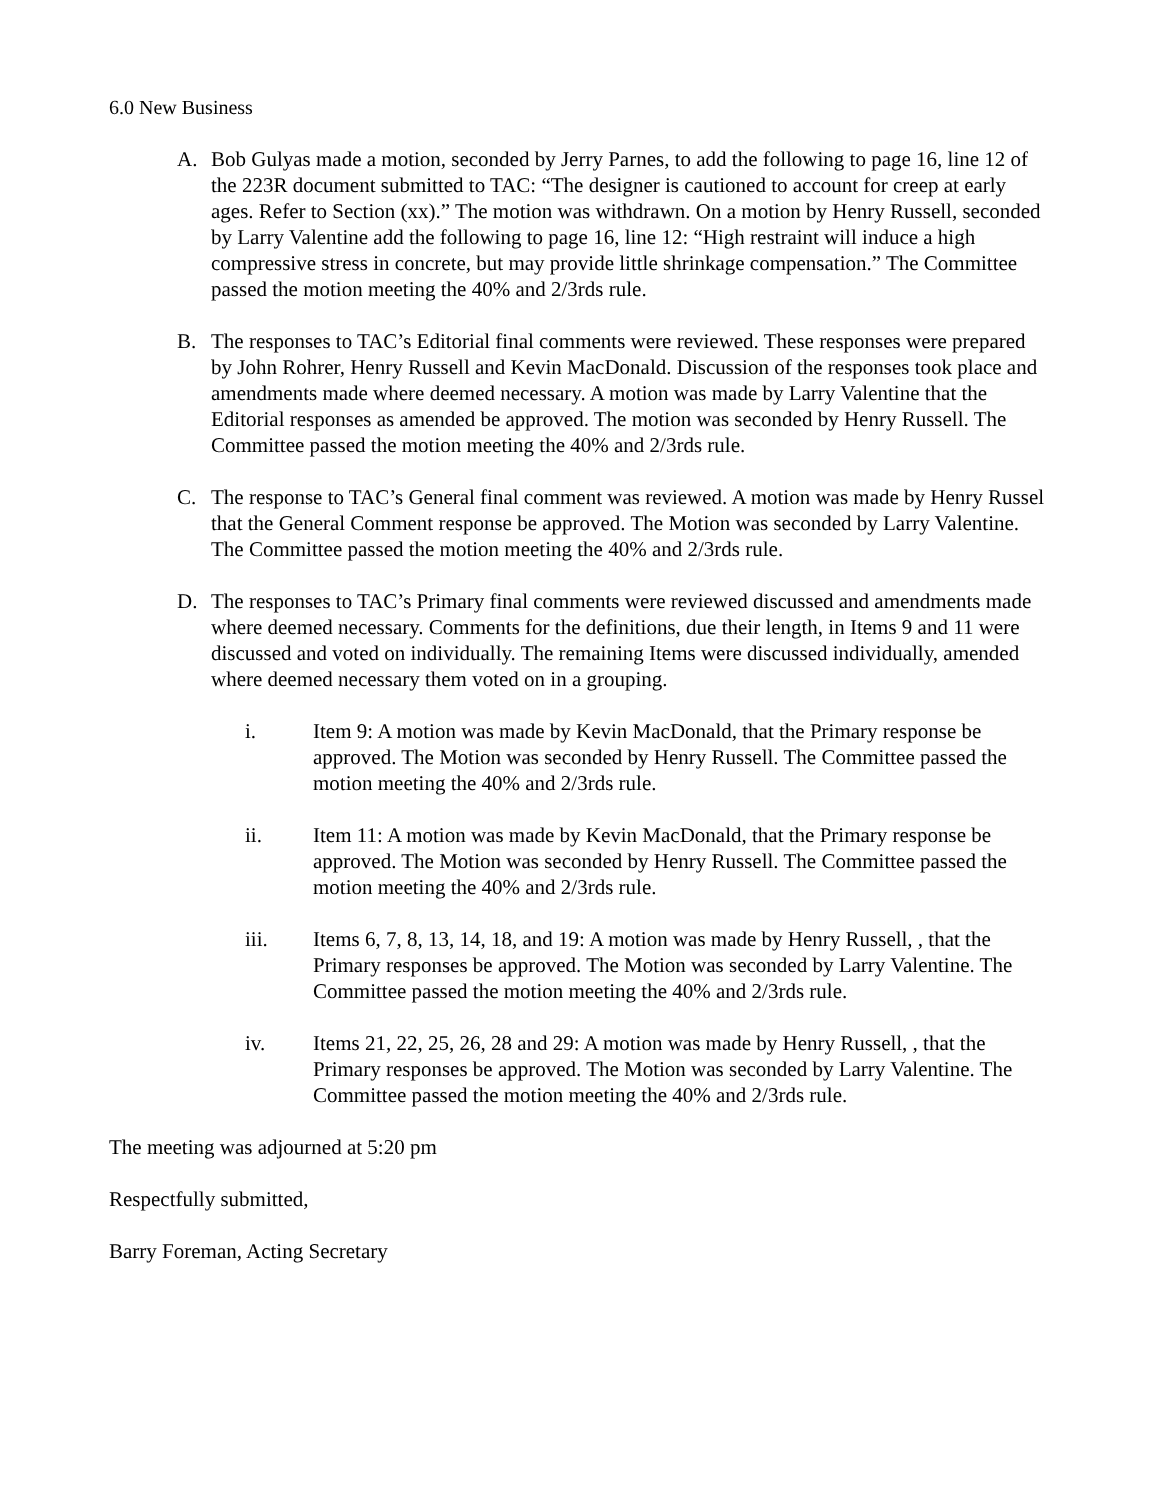6.0 New Business
A. Bob Gulyas made a motion, seconded by Jerry Parnes, to add the following to page 16, line 12 of the 223R document submitted to TAC: “The designer is cautioned to account for creep at early ages. Refer to Section (xx).” The motion was withdrawn. On a motion by Henry Russell, seconded by Larry Valentine add the following to page 16, line 12: “High restraint will induce a high compressive stress in concrete, but may provide little shrinkage compensation.” The Committee passed the motion meeting the 40% and 2/3rds rule.
B. The responses to TAC’s Editorial final comments were reviewed. These responses were prepared by John Rohrer, Henry Russell and Kevin MacDonald. Discussion of the responses took place and amendments made where deemed necessary. A motion was made by Larry Valentine that the Editorial responses as amended be approved. The motion was seconded by Henry Russell. The Committee passed the motion meeting the 40% and 2/3rds rule.
C. The response to TAC’s General final comment was reviewed. A motion was made by Henry Russel that the General Comment response be approved. The Motion was seconded by Larry Valentine. The Committee passed the motion meeting the 40% and 2/3rds rule.
D. The responses to TAC’s Primary final comments were reviewed discussed and amendments made where deemed necessary. Comments for the definitions, due their length, in Items 9 and 11 were discussed and voted on individually. The remaining Items were discussed individually, amended where deemed necessary them voted on in a grouping.
i. Item 9: A motion was made by Kevin MacDonald, that the Primary response be approved. The Motion was seconded by Henry Russell. The Committee passed the motion meeting the 40% and 2/3rds rule.
ii. Item 11: A motion was made by Kevin MacDonald, that the Primary response be approved. The Motion was seconded by Henry Russell. The Committee passed the motion meeting the 40% and 2/3rds rule.
iii. Items 6, 7, 8, 13, 14, 18, and 19: A motion was made by Henry Russell, , that the Primary responses be approved. The Motion was seconded by Larry Valentine. The Committee passed the motion meeting the 40% and 2/3rds rule.
iv. Items 21, 22, 25, 26, 28 and 29: A motion was made by Henry Russell, , that the Primary responses be approved. The Motion was seconded by Larry Valentine. The Committee passed the motion meeting the 40% and 2/3rds rule.
The meeting was adjourned at 5:20 pm
Respectfully submitted,
Barry Foreman, Acting Secretary